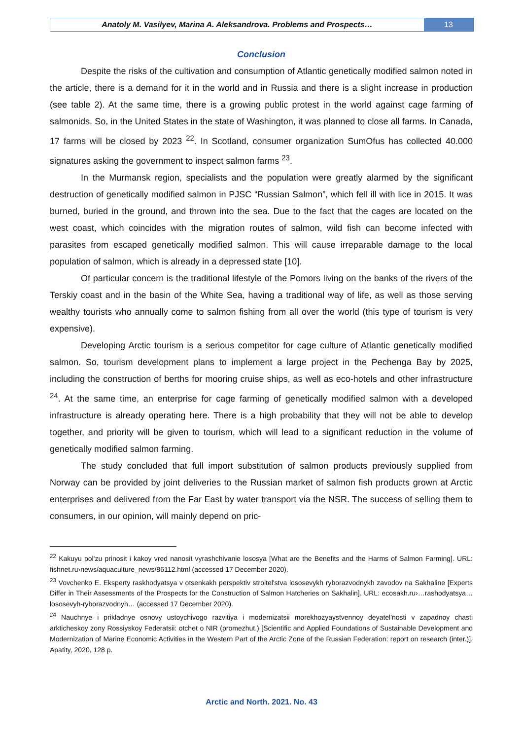Anatoly M. Vasilyev, Marina A. Aleksandrova. Problems and Prospects…
13
Conclusion
Despite the risks of the cultivation and consumption of Atlantic genetically modified salmon noted in the article, there is a demand for it in the world and in Russia and there is a slight increase in production (see table 2). At the same time, there is a growing public protest in the world against cage farming of salmonids. So, in the United States in the state of Washington, it was planned to close all farms. In Canada, 17 farms will be closed by 2023 <sup>22</sup>. In Scotland, consumer organization SumOfus has collected 40.000 signatures asking the government to inspect salmon farms <sup>23</sup>.
In the Murmansk region, specialists and the population were greatly alarmed by the significant destruction of genetically modified salmon in PJSC “Russian Salmon”, which fell ill with lice in 2015. It was burned, buried in the ground, and thrown into the sea. Due to the fact that the cages are located on the west coast, which coincides with the migration routes of salmon, wild fish can become infected with parasites from escaped genetically modified salmon. This will cause irreparable damage to the local population of salmon, which is already in a depressed state [10].
Of particular concern is the traditional lifestyle of the Pomors living on the banks of the rivers of the Terskiy coast and in the basin of the White Sea, having a traditional way of life, as well as those serving wealthy tourists who annually come to salmon fishing from all over the world (this type of tourism is very expensive).
Developing Arctic tourism is a serious competitor for cage culture of Atlantic genetically modified salmon. So, tourism development plans to implement a large project in the Pechenga Bay by 2025, including the construction of berths for mooring cruise ships, as well as eco-hotels and other infrastructure <sup>24</sup>. At the same time, an enterprise for cage farming of genetically modified salmon with a developed infrastructure is already operating here. There is a high probability that they will not be able to develop together, and priority will be given to tourism, which will lead to a significant reduction in the volume of genetically modified salmon farming.
The study concluded that full import substitution of salmon products previously supplied from Norway can be provided by joint deliveries to the Russian market of salmon fish products grown at Arctic enterprises and delivered from the Far East by water transport via the NSR. The success of selling them to consumers, in our opinion, will mainly depend on pric-
<sup>22</sup> Kakuyu pol'zu prinosit i kakoy vred nanosit vyrashchivanie lososya [What are the Benefits and the Harms of Salmon Farming]. URL: fishnet.ru›news/aquaculture_news/86112.html (accessed 17 December 2020).
<sup>23</sup> Vovchenko E. Eksperty raskhodyatsya v otsenkakh perspektiv stroitel'stva lososevykh ryborazvodnykh zavodov na Sakhaline [Experts Differ in Their Assessments of the Prospects for the Construction of Salmon Hatcheries on Sakhalin]. URL: ecosakh.ru›…rashodyatsya…lososevyh-ryborazvodnyh… (accessed 17 December 2020).
<sup>24</sup> Nauchnye i prikladnye osnovy ustoychivogo razvitiya i modernizatsii morekhozyaystvennoy deyatel'nosti v zapadnoy chasti arkticheskoy zony Rossiyskoy Federatsii: otchet o NIR (promezhut.) [Scientific and Applied Foundations of Sustainable Development and Modernization of Marine Economic Activities in the Western Part of the Arctic Zone of the Russian Federation: report on research (inter.)]. Apatity, 2020, 128 p.
Arctic and North. 2021. No. 43